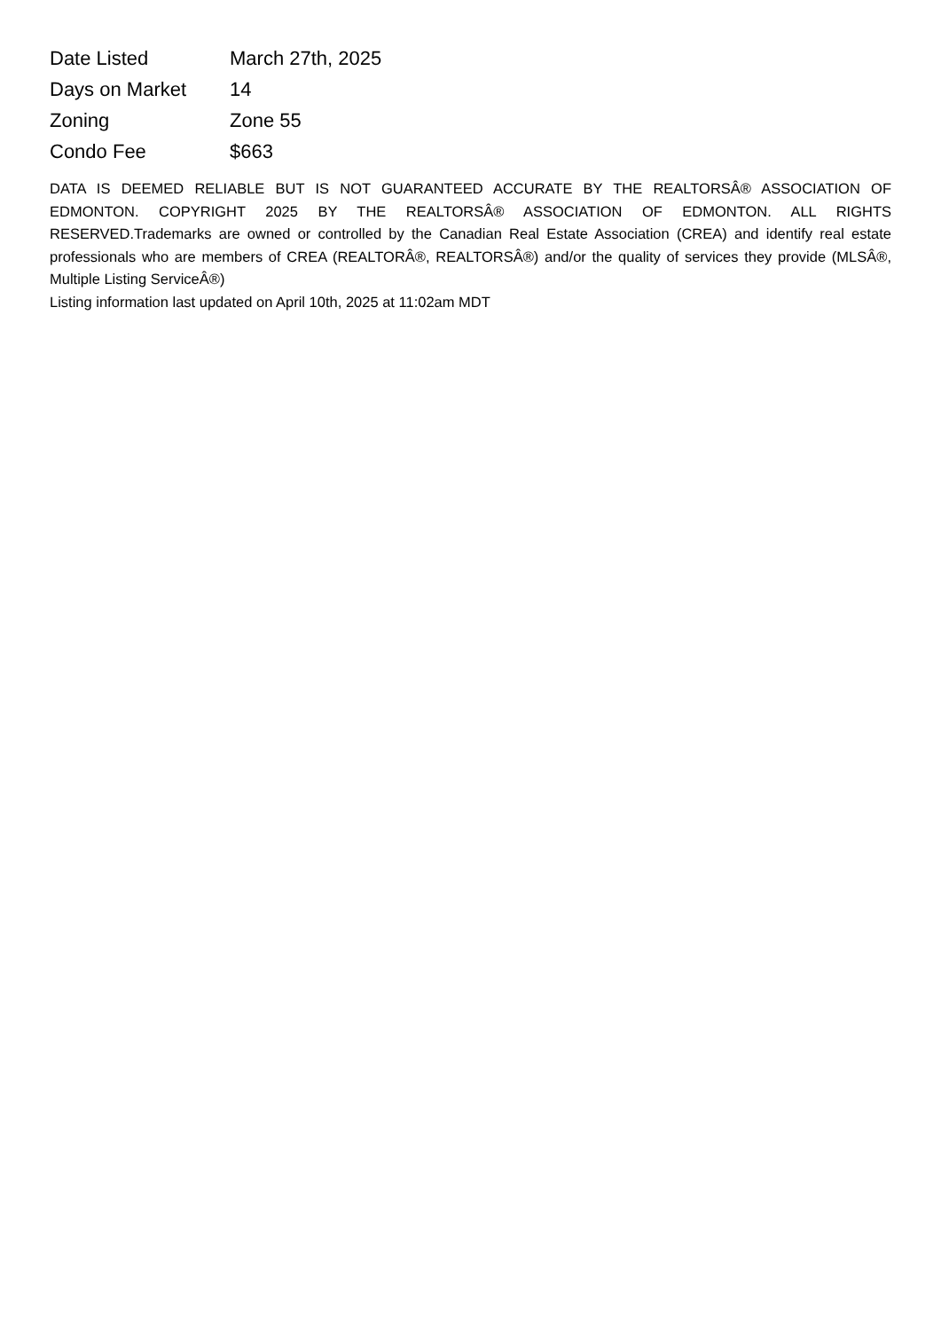| Date Listed | March 27th, 2025 |
| Days on Market | 14 |
| Zoning | Zone 55 |
| Condo Fee | $663 |
DATA IS DEEMED RELIABLE BUT IS NOT GUARANTEED ACCURATE BY THE REALTORSÂ® ASSOCIATION OF EDMONTON. COPYRIGHT 2025 BY THE REALTORSÂ® ASSOCIATION OF EDMONTON. ALL RIGHTS RESERVED.Trademarks are owned or controlled by the Canadian Real Estate Association (CREA) and identify real estate professionals who are members of CREA (REALTORÂ®, REALTORSÂ®) and/or the quality of services they provide (MLSÂ®, Multiple Listing ServiceÂ®)
Listing information last updated on April 10th, 2025 at 11:02am MDT